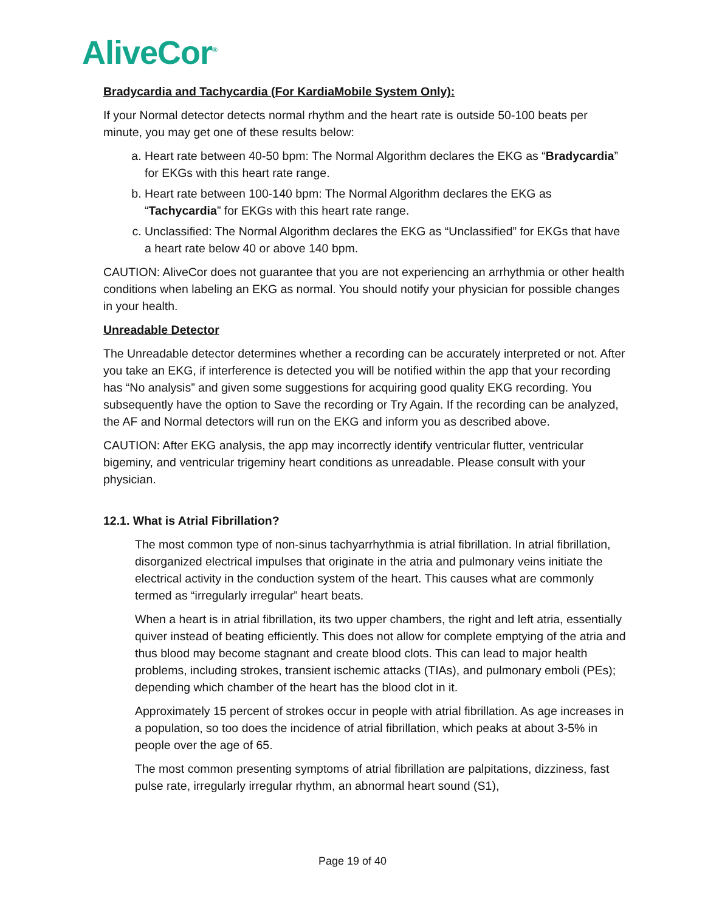AliveCor<sup>®</sup>
Bradycardia and Tachycardia (For KardiaMobile System Only):
If your Normal detector detects normal rhythm and the heart rate is outside 50-100 beats per minute, you may get one of these results below:
a. Heart rate between 40-50 bpm: The Normal Algorithm declares the EKG as “Bradycardia” for EKGs with this heart rate range.
b. Heart rate between 100-140 bpm: The Normal Algorithm declares the EKG as “Tachycardia” for EKGs with this heart rate range.
c. Unclassified: The Normal Algorithm declares the EKG as “Unclassified” for EKGs that have a heart rate below 40 or above 140 bpm.
CAUTION: AliveCor does not guarantee that you are not experiencing an arrhythmia or other health conditions when labeling an EKG as normal. You should notify your physician for possible changes in your health.
Unreadable Detector
The Unreadable detector determines whether a recording can be accurately interpreted or not. After you take an EKG, if interference is detected you will be notified within the app that your recording has “No analysis” and given some suggestions for acquiring good quality EKG recording. You subsequently have the option to Save the recording or Try Again. If the recording can be analyzed, the AF and Normal detectors will run on the EKG and inform you as described above.
CAUTION: After EKG analysis, the app may incorrectly identify ventricular flutter, ventricular bigeminy, and ventricular trigeminy heart conditions as unreadable. Please consult with your physician.
12.1. What is Atrial Fibrillation?
The most common type of non-sinus tachyarrhythmia is atrial fibrillation. In atrial fibrillation, disorganized electrical impulses that originate in the atria and pulmonary veins initiate the electrical activity in the conduction system of the heart. This causes what are commonly termed as “irregularly irregular” heart beats.
When a heart is in atrial fibrillation, its two upper chambers, the right and left atria, essentially quiver instead of beating efficiently. This does not allow for complete emptying of the atria and thus blood may become stagnant and create blood clots. This can lead to major health problems, including strokes, transient ischemic attacks (TIAs), and pulmonary emboli (PEs); depending which chamber of the heart has the blood clot in it.
Approximately 15 percent of strokes occur in people with atrial fibrillation. As age increases in a population, so too does the incidence of atrial fibrillation, which peaks at about 3-5% in people over the age of 65.
The most common presenting symptoms of atrial fibrillation are palpitations, dizziness, fast pulse rate, irregularly irregular rhythm, an abnormal heart sound (S1),
Page 19 of 40